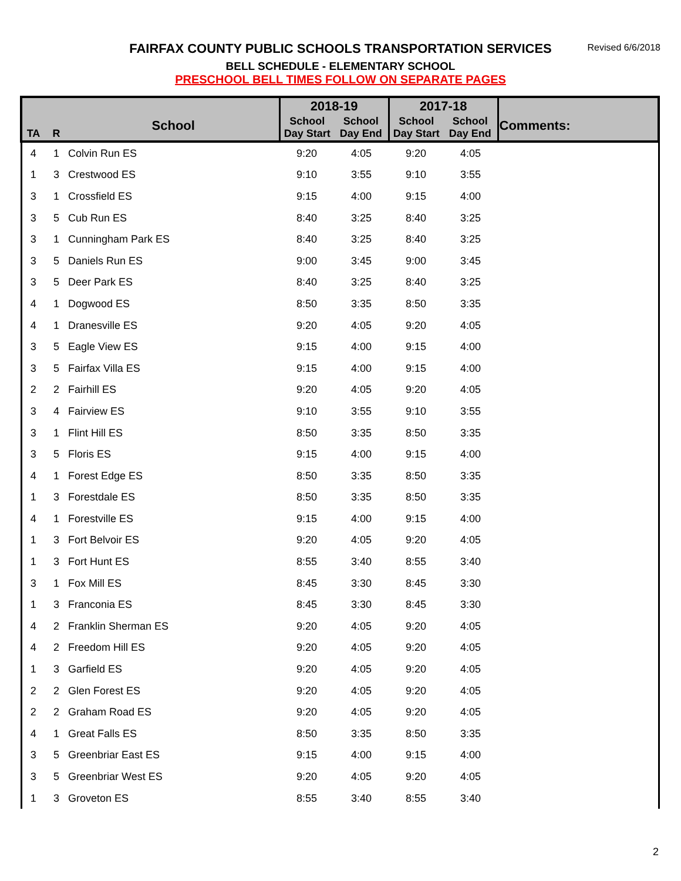FAIRFAX COUNTY PUBLIC SCHOOLS TRANSPORTATION SERVICES
Revised 6/6/2018
BELL SCHEDULE - ELEMENTARY SCHOOL
PRESCHOOL BELL TIMES FOLLOW ON SEPARATE PAGES
| TA | R | School | 2018-19 | | 2017-18 | | Comments: |
| --- | --- | --- | --- | --- | --- | --- | --- |
| | | | School Day Start | School Day End | School Day Start | School Day End | |
| 4 | 1 | Colvin Run ES | 9:20 | 4:05 | 9:20 | 4:05 | |
| 1 | 3 | Crestwood ES | 9:10 | 3:55 | 9:10 | 3:55 | |
| 3 | 1 | Crossfield ES | 9:15 | 4:00 | 9:15 | 4:00 | |
| 3 | 5 | Cub Run ES | 8:40 | 3:25 | 8:40 | 3:25 | |
| 3 | 1 | Cunningham Park ES | 8:40 | 3:25 | 8:40 | 3:25 | |
| 3 | 5 | Daniels Run ES | 9:00 | 3:45 | 9:00 | 3:45 | |
| 3 | 5 | Deer Park ES | 8:40 | 3:25 | 8:40 | 3:25 | |
| 4 | 1 | Dogwood ES | 8:50 | 3:35 | 8:50 | 3:35 | |
| 4 | 1 | Dranesville ES | 9:20 | 4:05 | 9:20 | 4:05 | |
| 3 | 5 | Eagle View ES | 9:15 | 4:00 | 9:15 | 4:00 | |
| 3 | 5 | Fairfax Villa ES | 9:15 | 4:00 | 9:15 | 4:00 | |
| 2 | 2 | Fairhill ES | 9:20 | 4:05 | 9:20 | 4:05 | |
| 3 | 4 | Fairview ES | 9:10 | 3:55 | 9:10 | 3:55 | |
| 3 | 1 | Flint Hill ES | 8:50 | 3:35 | 8:50 | 3:35 | |
| 3 | 5 | Floris ES | 9:15 | 4:00 | 9:15 | 4:00 | |
| 4 | 1 | Forest Edge ES | 8:50 | 3:35 | 8:50 | 3:35 | |
| 1 | 3 | Forestdale ES | 8:50 | 3:35 | 8:50 | 3:35 | |
| 4 | 1 | Forestville ES | 9:15 | 4:00 | 9:15 | 4:00 | |
| 1 | 3 | Fort Belvoir ES | 9:20 | 4:05 | 9:20 | 4:05 | |
| 1 | 3 | Fort Hunt ES | 8:55 | 3:40 | 8:55 | 3:40 | |
| 3 | 1 | Fox Mill ES | 8:45 | 3:30 | 8:45 | 3:30 | |
| 1 | 3 | Franconia ES | 8:45 | 3:30 | 8:45 | 3:30 | |
| 4 | 2 | Franklin Sherman ES | 9:20 | 4:05 | 9:20 | 4:05 | |
| 4 | 2 | Freedom Hill ES | 9:20 | 4:05 | 9:20 | 4:05 | |
| 1 | 3 | Garfield ES | 9:20 | 4:05 | 9:20 | 4:05 | |
| 2 | 2 | Glen Forest ES | 9:20 | 4:05 | 9:20 | 4:05 | |
| 2 | 2 | Graham Road ES | 9:20 | 4:05 | 9:20 | 4:05 | |
| 4 | 1 | Great Falls ES | 8:50 | 3:35 | 8:50 | 3:35 | |
| 3 | 5 | Greenbriar East ES | 9:15 | 4:00 | 9:15 | 4:00 | |
| 3 | 5 | Greenbriar West ES | 9:20 | 4:05 | 9:20 | 4:05 | |
| 1 | 3 | Groveton ES | 8:55 | 3:40 | 8:55 | 3:40 | |
2